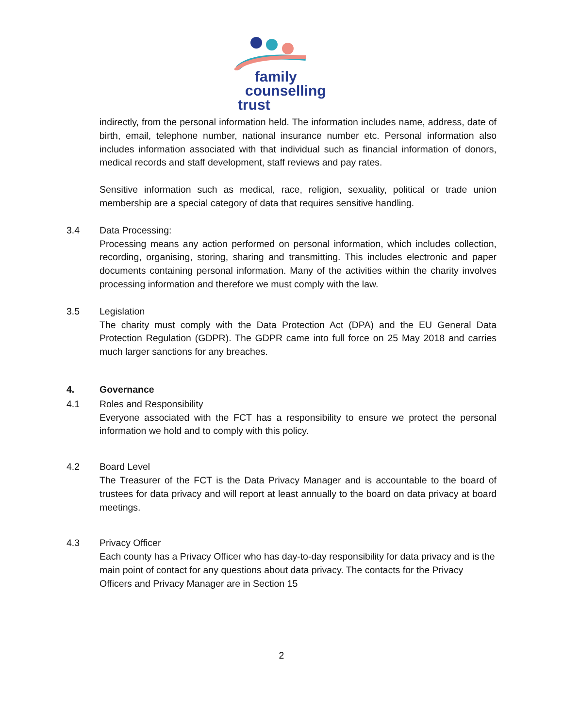family
counselling
trust
indirectly, from the personal information held. The information includes name, address, date of birth, email, telephone number, national insurance number etc. Personal information also includes information associated with that individual such as financial information of donors, medical records and staff development, staff reviews and pay rates.
Sensitive information such as medical, race, religion, sexuality, political or trade union membership are a special category of data that requires sensitive handling.
3.4 Data Processing:
Processing means any action performed on personal information, which includes collection, recording, organising, storing, sharing and transmitting. This includes electronic and paper documents containing personal information. Many of the activities within the charity involves processing information and therefore we must comply with the law.
3.5 Legislation
The charity must comply with the Data Protection Act (DPA) and the EU General Data Protection Regulation (GDPR). The GDPR came into full force on 25 May 2018 and carries much larger sanctions for any breaches.
4. Governance
4.1 Roles and Responsibility
Everyone associated with the FCT has a responsibility to ensure we protect the personal information we hold and to comply with this policy.
4.2 Board Level
The Treasurer of the FCT is the Data Privacy Manager and is accountable to the board of trustees for data privacy and will report at least annually to the board on data privacy at board meetings.
4.3 Privacy Officer
Each county has a Privacy Officer who has day-to-day responsibility for data privacy and is the main point of contact for any questions about data privacy. The contacts for the Privacy Officers and Privacy Manager are in Section 15
2